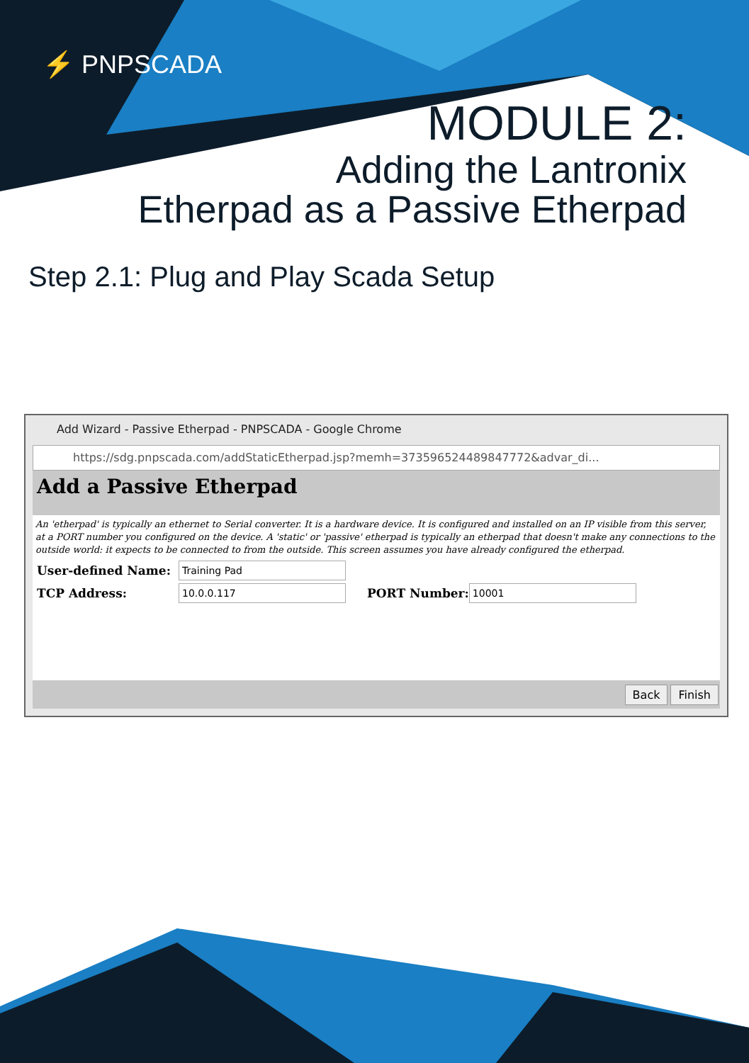⚡ PNPSCADA
MODULE 2:
Adding the Lantronix
Etherpad as a Passive Etherpad
Step 2.1: Plug and Play Scada Setup
Add Wizard - Passive Etherpad - PNPSCADA - Google Chrome
https://sdg.pnpscada.com/addStaticEtherpad.jsp?memh=373596524489847772&advar_di...
Add a Passive Etherpad
An 'etherpad' is typically an ethernet to Serial converter. It is a hardware device. It is configured and installed on an IP visible from this server, at a PORT number you configured on the device. A 'static' or 'passive' etherpad is typically an etherpad that doesn't make any connections to the outside world: it expects to be connected to from the outside. This screen assumes you have already configured the etherpad.
User-defined Name: Training Pad
TCP Address: 10.0.0.117 PORT Number: 10001
Back Finish